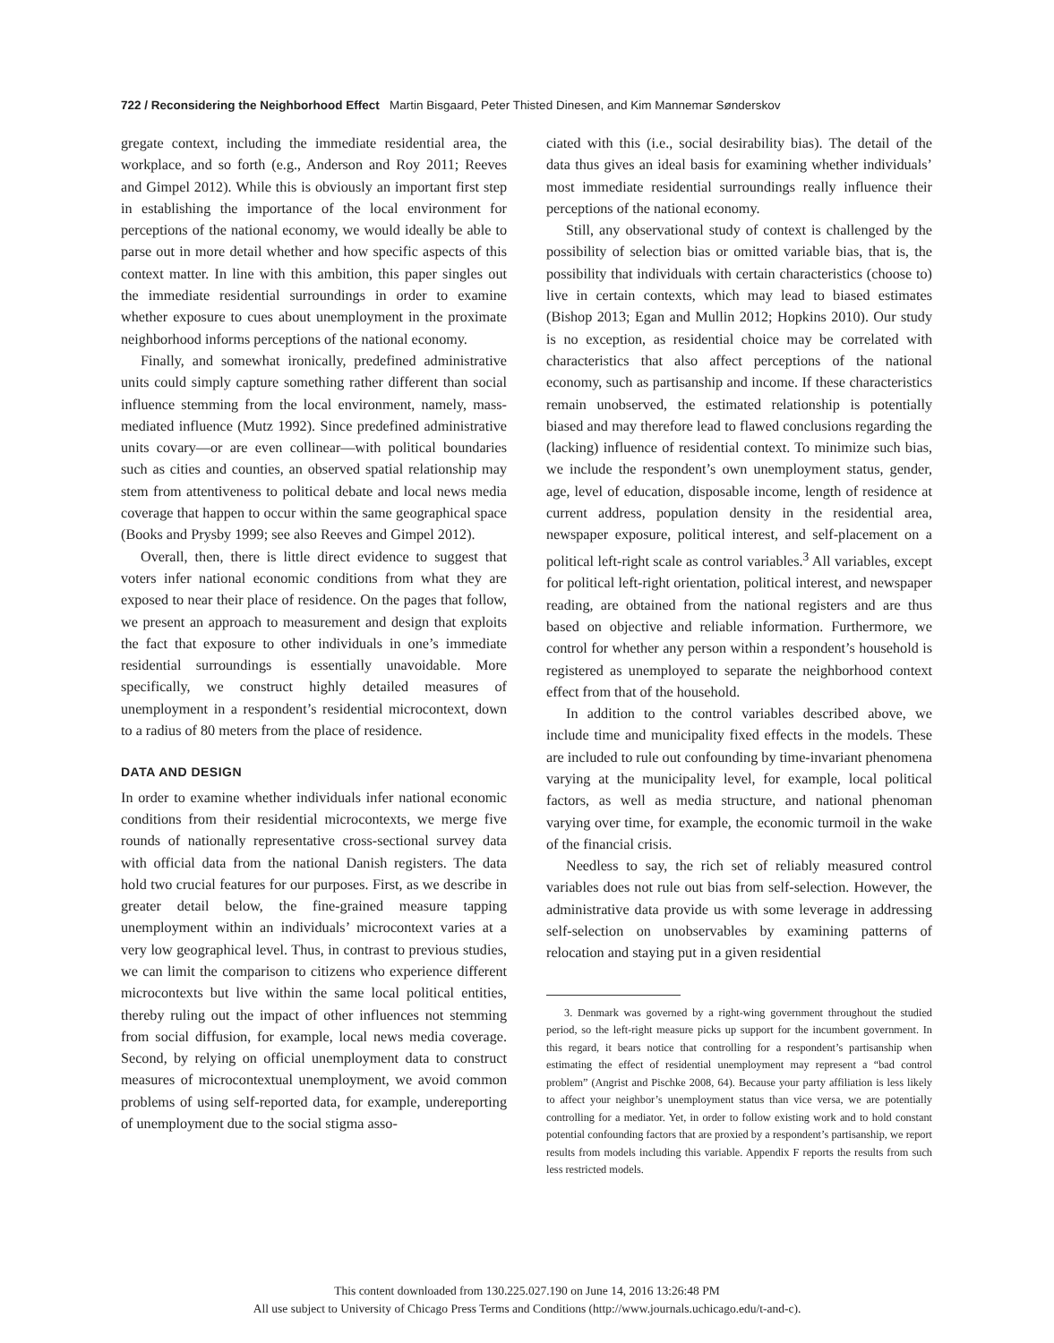722 / Reconsidering the Neighborhood Effect Martin Bisgaard, Peter Thisted Dinesen, and Kim Mannemar Sønderskov
gregate context, including the immediate residential area, the workplace, and so forth (e.g., Anderson and Roy 2011; Reeves and Gimpel 2012). While this is obviously an important first step in establishing the importance of the local environment for perceptions of the national economy, we would ideally be able to parse out in more detail whether and how specific aspects of this context matter. In line with this ambition, this paper singles out the immediate residential surroundings in order to examine whether exposure to cues about unemployment in the proximate neighborhood informs perceptions of the national economy.
Finally, and somewhat ironically, predefined administrative units could simply capture something rather different than social influence stemming from the local environment, namely, mass-mediated influence (Mutz 1992). Since predefined administrative units covary—or are even collinear—with political boundaries such as cities and counties, an observed spatial relationship may stem from attentiveness to political debate and local news media coverage that happen to occur within the same geographical space (Books and Prysby 1999; see also Reeves and Gimpel 2012).
Overall, then, there is little direct evidence to suggest that voters infer national economic conditions from what they are exposed to near their place of residence. On the pages that follow, we present an approach to measurement and design that exploits the fact that exposure to other individuals in one’s immediate residential surroundings is essentially unavoidable. More specifically, we construct highly detailed measures of unemployment in a respondent’s residential microcontext, down to a radius of 80 meters from the place of residence.
DATA AND DESIGN
In order to examine whether individuals infer national economic conditions from their residential microcontexts, we merge five rounds of nationally representative cross-sectional survey data with official data from the national Danish registers. The data hold two crucial features for our purposes. First, as we describe in greater detail below, the fine-grained measure tapping unemployment within an individuals’ microcontext varies at a very low geographical level. Thus, in contrast to previous studies, we can limit the comparison to citizens who experience different microcontexts but live within the same local political entities, thereby ruling out the impact of other influences not stemming from social diffusion, for example, local news media coverage. Second, by relying on official unemployment data to construct measures of microcontextual unemployment, we avoid common problems of using self-reported data, for example, undereporting of unemployment due to the social stigma asso-
ciated with this (i.e., social desirability bias). The detail of the data thus gives an ideal basis for examining whether individuals’ most immediate residential surroundings really influence their perceptions of the national economy.
Still, any observational study of context is challenged by the possibility of selection bias or omitted variable bias, that is, the possibility that individuals with certain characteristics (choose to) live in certain contexts, which may lead to biased estimates (Bishop 2013; Egan and Mullin 2012; Hopkins 2010). Our study is no exception, as residential choice may be correlated with characteristics that also affect perceptions of the national economy, such as partisanship and income. If these characteristics remain unobserved, the estimated relationship is potentially biased and may therefore lead to flawed conclusions regarding the (lacking) influence of residential context. To minimize such bias, we include the respondent’s own unemployment status, gender, age, level of education, disposable income, length of residence at current address, population density in the residential area, newspaper exposure, political interest, and self-placement on a political left-right scale as control variables.<sup>3</sup> All variables, except for political left-right orientation, political interest, and newspaper reading, are obtained from the national registers and are thus based on objective and reliable information. Furthermore, we control for whether any person within a respondent’s household is registered as unemployed to separate the neighborhood context effect from that of the household.
In addition to the control variables described above, we include time and municipality fixed effects in the models. These are included to rule out confounding by time-invariant phenomena varying at the municipality level, for example, local political factors, as well as media structure, and national phenoman varying over time, for example, the economic turmoil in the wake of the financial crisis.
Needless to say, the rich set of reliably measured control variables does not rule out bias from self-selection. However, the administrative data provide us with some leverage in addressing self-selection on unobservables by examining patterns of relocation and staying put in a given residential
3. Denmark was governed by a right-wing government throughout the studied period, so the left-right measure picks up support for the incumbent government. In this regard, it bears notice that controlling for a respondent’s partisanship when estimating the effect of residential unemployment may represent a “bad control problem” (Angrist and Pischke 2008, 64). Because your party affiliation is less likely to affect your neighbor’s unemployment status than vice versa, we are potentially controlling for a mediator. Yet, in order to follow existing work and to hold constant potential confounding factors that are proxied by a respondent’s partisanship, we report results from models including this variable. Appendix F reports the results from such less restricted models.
This content downloaded from 130.225.027.190 on June 14, 2016 13:26:48 PM
All use subject to University of Chicago Press Terms and Conditions (http://www.journals.uchicago.edu/t-and-c).